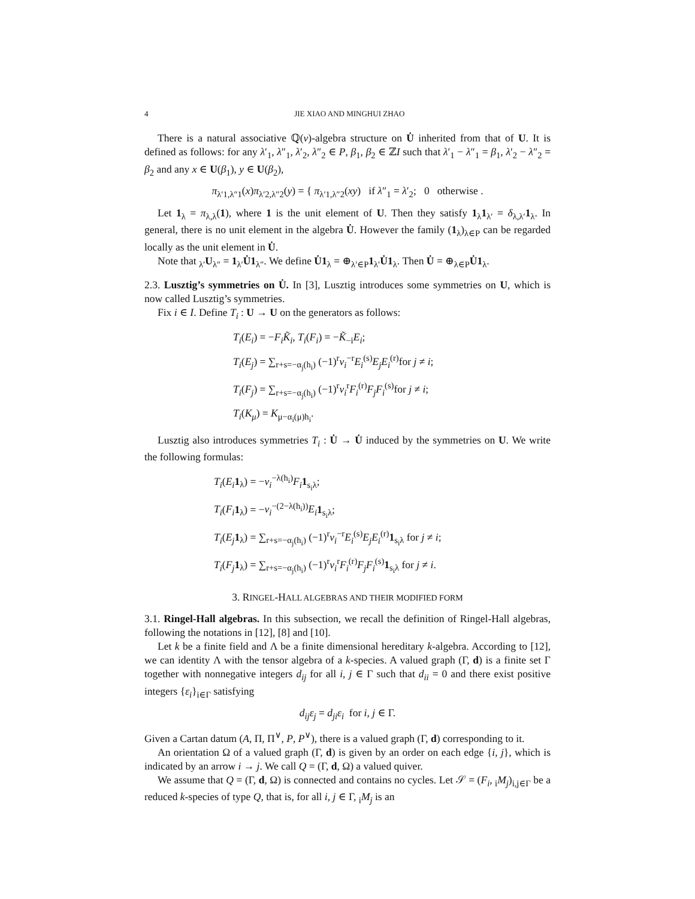4 JIE XIAO AND MINGHUI ZHAO
There is a natural associative ℚ(v)-algebra structure on U̇ inherited from that of U. It is defined as follows: for any λ′<sub>1</sub>, λ″<sub>1</sub>, λ′<sub>2</sub>, λ″<sub>2</sub> ∈ P, β<sub>1</sub>, β<sub>2</sub> ∈ ℤI such that λ′<sub>1</sub> − λ″<sub>1</sub> = β<sub>1</sub>, λ′<sub>2</sub> − λ″<sub>2</sub> = β<sub>2</sub> and any x ∈ U(β<sub>1</sub>), y ∈ U(β<sub>2</sub>),
π<sub>λ′1,λ″1</sub>(x)π<sub>λ′2,λ″2</sub>(y) = { π<sub>λ′1,λ″2</sub>(xy) if λ″<sub>1</sub> = λ′<sub>2</sub>; 0 otherwise .
Let 1<sub>λ</sub> = π<sub>λ,λ</sub>(1), where 1 is the unit element of U. Then they satisfy 1<sub>λ</sub>1<sub>λ′</sub> = δ<sub>λ,λ′</sub>1<sub>λ</sub>. In general, there is no unit element in the algebra U̇. However the family (1<sub>λ</sub>)<sub>λ∈P</sub> can be regarded locally as the unit element in U̇.
Note that <sub>λ′</sub>U<sub>λ″</sub> = 1<sub>λ′</sub>U̇1<sub>λ″</sub>. We define U̇1<sub>λ</sub> = ⊕<sub>λ′∈P</sub>1<sub>λ′</sub>U̇1<sub>λ</sub>. Then U̇ = ⊕<sub>λ∈P</sub>U̇1<sub>λ</sub>.
2.3. Lusztig’s symmetries on U̇. In [3], Lusztig introduces some symmetries on U, which is now called Lusztig’s symmetries.
Fix i ∈ I. Define T<sub>i</sub> : U → U on the generators as follows:
T<sub>i</sub>(E<sub>i</sub>) = −F<sub>i</sub>K̃<sub>i</sub>, T<sub>i</sub>(F<sub>i</sub>) = −K̃<sub>−i</sub>E<sub>i</sub>;
T<sub>i</sub>(E<sub>j</sub>) = ∑<sub>r+s=−α<sub>j</sub>(h<sub>i</sub>)</sub> (−1)<sup>r</sup>v<sub>i</sub><sup>−r</sup>E<sub>i</sub><sup>(s)</sup>E<sub>j</sub>E<sub>i</sub><sup>(r)</sup>for j ≠ i;
T<sub>i</sub>(F<sub>j</sub>) = ∑<sub>r+s=−α<sub>j</sub>(h<sub>i</sub>)</sub> (−1)<sup>r</sup>v<sub>i</sub><sup>r</sup>F<sub>i</sub><sup>(r)</sup>F<sub>j</sub>F<sub>i</sub><sup>(s)</sup>for j ≠ i;
T<sub>i</sub>(K<sub>μ</sub>) = K<sub>μ−α<sub>i</sub>(μ)h<sub>i</sub></sub>.
Lusztig also introduces symmetries T<sub>i</sub> : U̇ → U̇ induced by the symmetries on U. We write the following formulas:
T<sub>i</sub>(E<sub>i</sub> 1<sub>λ</sub>) = −v<sub>i</sub><sup>−λ(h<sub>i</sub>)</sup>F<sub>i</sub> 1<sub>s<sub>i</sub>λ</sub>;
T<sub>i</sub>(F<sub>i</sub> 1<sub>λ</sub>) = −v<sub>i</sub><sup>−(2−λ(h<sub>i</sub>))</sup>E<sub>i</sub> 1<sub>s<sub>i</sub>λ</sub>;
T<sub>i</sub>(E<sub>j</sub> 1<sub>λ</sub>) = ∑<sub>r+s=−α<sub>j</sub>(h<sub>i</sub>)</sub> (−1)<sup>r</sup>v<sub>i</sub><sup>−r</sup>E<sub>i</sub><sup>(s)</sup>E<sub>j</sub>E<sub>i</sub><sup>(r)</sup>1<sub>s<sub>i</sub>λ</sub> for j ≠ i;
T<sub>i</sub>(F<sub>j</sub> 1<sub>λ</sub>) = ∑<sub>r+s=−α<sub>j</sub>(h<sub>i</sub>)</sub> (−1)<sup>r</sup>v<sub>i</sub><sup>r</sup>F<sub>i</sub><sup>(r)</sup>F<sub>j</sub>F<sub>i</sub><sup>(s)</sup>1<sub>s<sub>i</sub>λ</sub> for j ≠ i.
3. RINGEL-HALL ALGEBRAS AND THEIR MODIFIED FORM
3.1. Ringel-Hall algebras. In this subsection, we recall the definition of Ringel-Hall algebras, following the notations in [12], [8] and [10].
Let k be a finite field and Λ be a finite dimensional hereditary k-algebra. According to [12], we can identity Λ with the tensor algebra of a k-species. A valued graph (Γ, d) is a finite set Γ together with nonnegative integers d<sub>ij</sub> for all i, j ∈ Γ such that d<sub>ii</sub> = 0 and there exist positive integers {ε<sub>i</sub>}<sub>i∈Γ</sub> satisfying
d<sub>ij</sub>ε<sub>j</sub> = d<sub>ji</sub>ε<sub>i</sub> for i, j ∈ Γ.
Given a Cartan datum (A, Π, Π<sup>∨</sup>, P, P<sup>∨</sup>), there is a valued graph (Γ, d) corresponding to it.
An orientation Ω of a valued graph (Γ, d) is given by an order on each edge {i, j}, which is indicated by an arrow i → j. We call Q = (Γ, d, Ω) a valued quiver.
We assume that Q = (Γ, d, Ω) is connected and contains no cycles. Let 𝒮 = (F<sub>i</sub>, <sub>i</sub>M<sub>j</sub>)<sub>i,j∈Γ</sub> be a reduced k-species of type Q, that is, for all i, j ∈ Γ, <sub>i</sub>M<sub>j</sub> is an